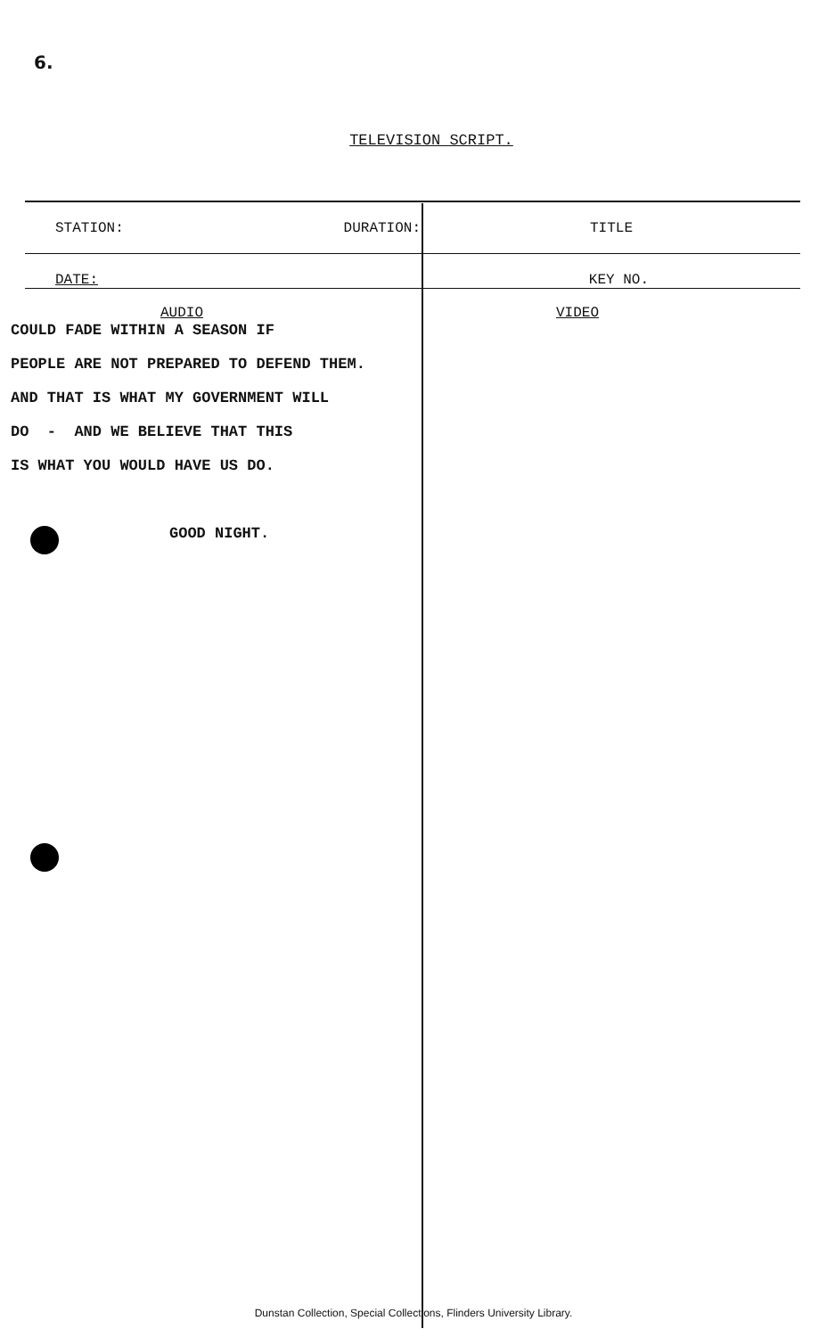6.
TELEVISION SCRIPT.
| STATION: DURATION: | TITLE |
| DATE: | KEY NO. |
| AUDIO | VIDEO |
COULD FADE WITHIN A SEASON IF
PEOPLE ARE NOT PREPARED TO DEFEND THEM.
AND THAT IS WHAT MY GOVERNMENT WILL
DO - AND WE BELIEVE THAT THIS
IS WHAT YOU WOULD HAVE US DO.
GOOD NIGHT.
Dunstan Collection, Special Collections, Flinders University Library.